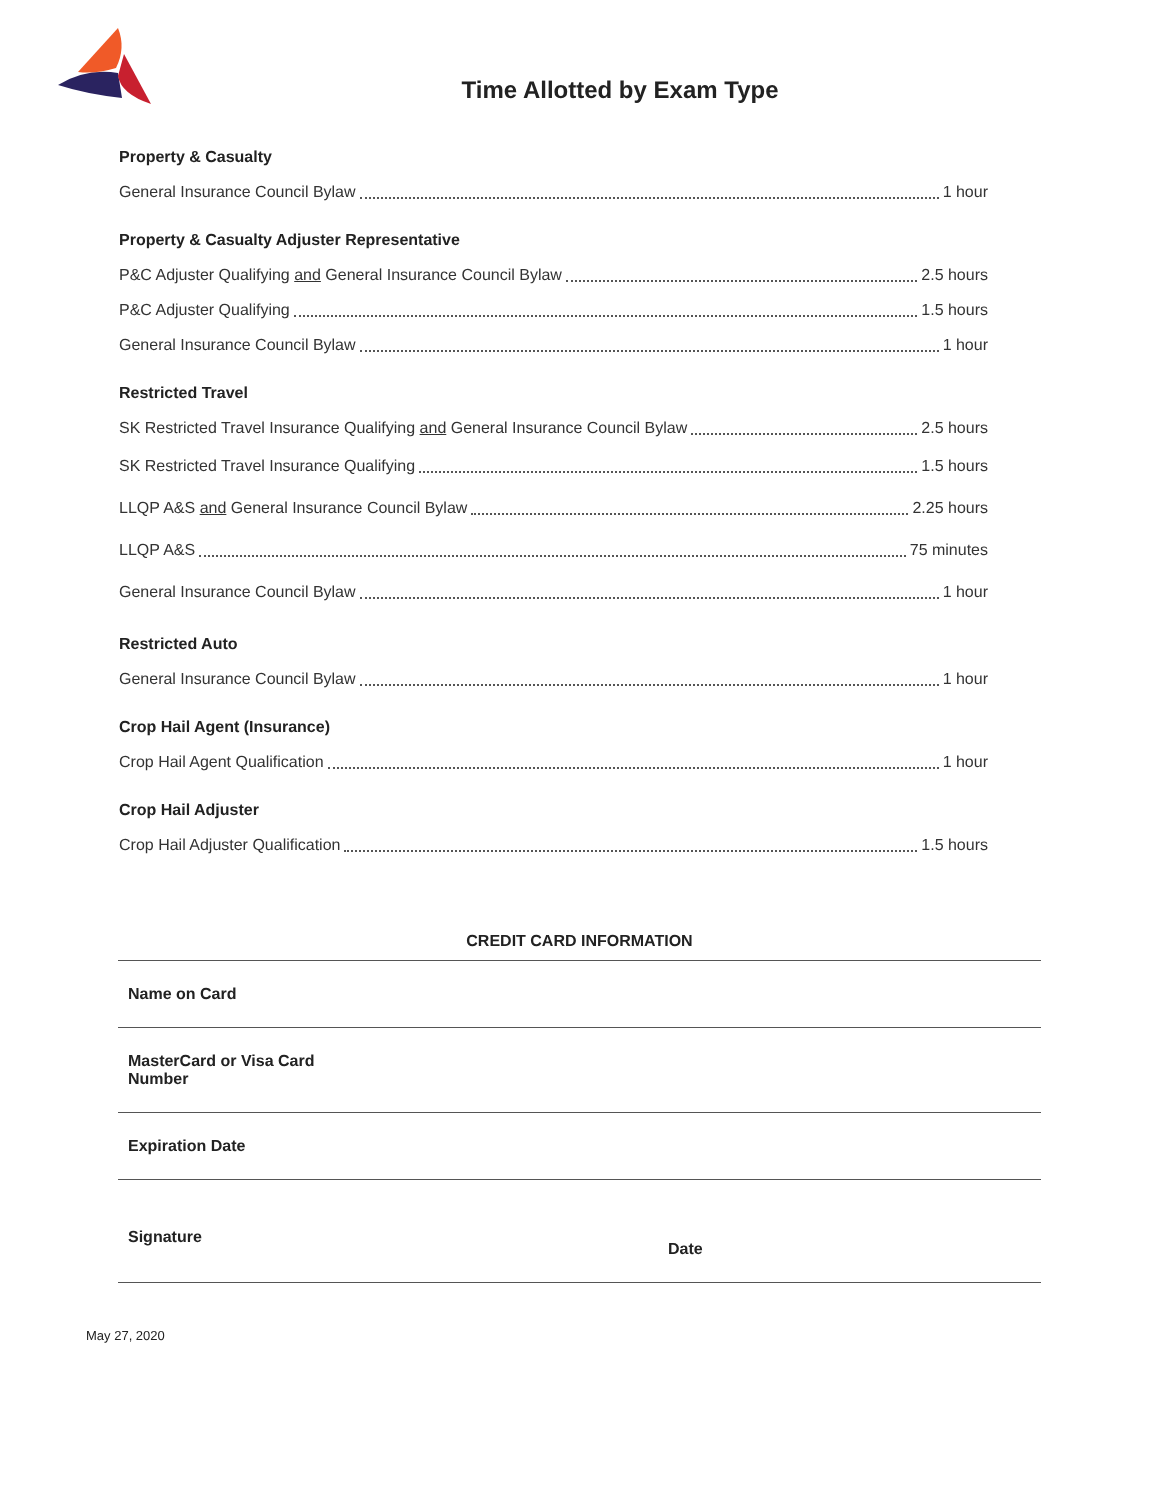Time Allotted by Exam Type
Property & Casualty
General Insurance Council Bylaw 1 hour
Property & Casualty Adjuster Representative
P&C Adjuster Qualifying and General Insurance Council Bylaw 2.5 hours
P&C Adjuster Qualifying 1.5 hours
General Insurance Council Bylaw 1 hour
Restricted Travel
SK Restricted Travel Insurance Qualifying and General Insurance Council Bylaw 2.5 hours
SK Restricted Travel Insurance Qualifying 1.5 hours
LLQP A&S and General Insurance Council Bylaw 2.25 hours
LLQP A&S 75 minutes
General Insurance Council Bylaw 1 hour
Restricted Auto
General Insurance Council Bylaw 1 hour
Crop Hail Agent (Insurance)
Crop Hail Agent Qualification 1 hour
Crop Hail Adjuster
Crop Hail Adjuster Qualification 1.5 hours
CREDIT CARD INFORMATION
| Name on Card | |
| MasterCard or Visa Card Number | |
| Expiration Date | |
| Signature | Date |
May 27, 2020